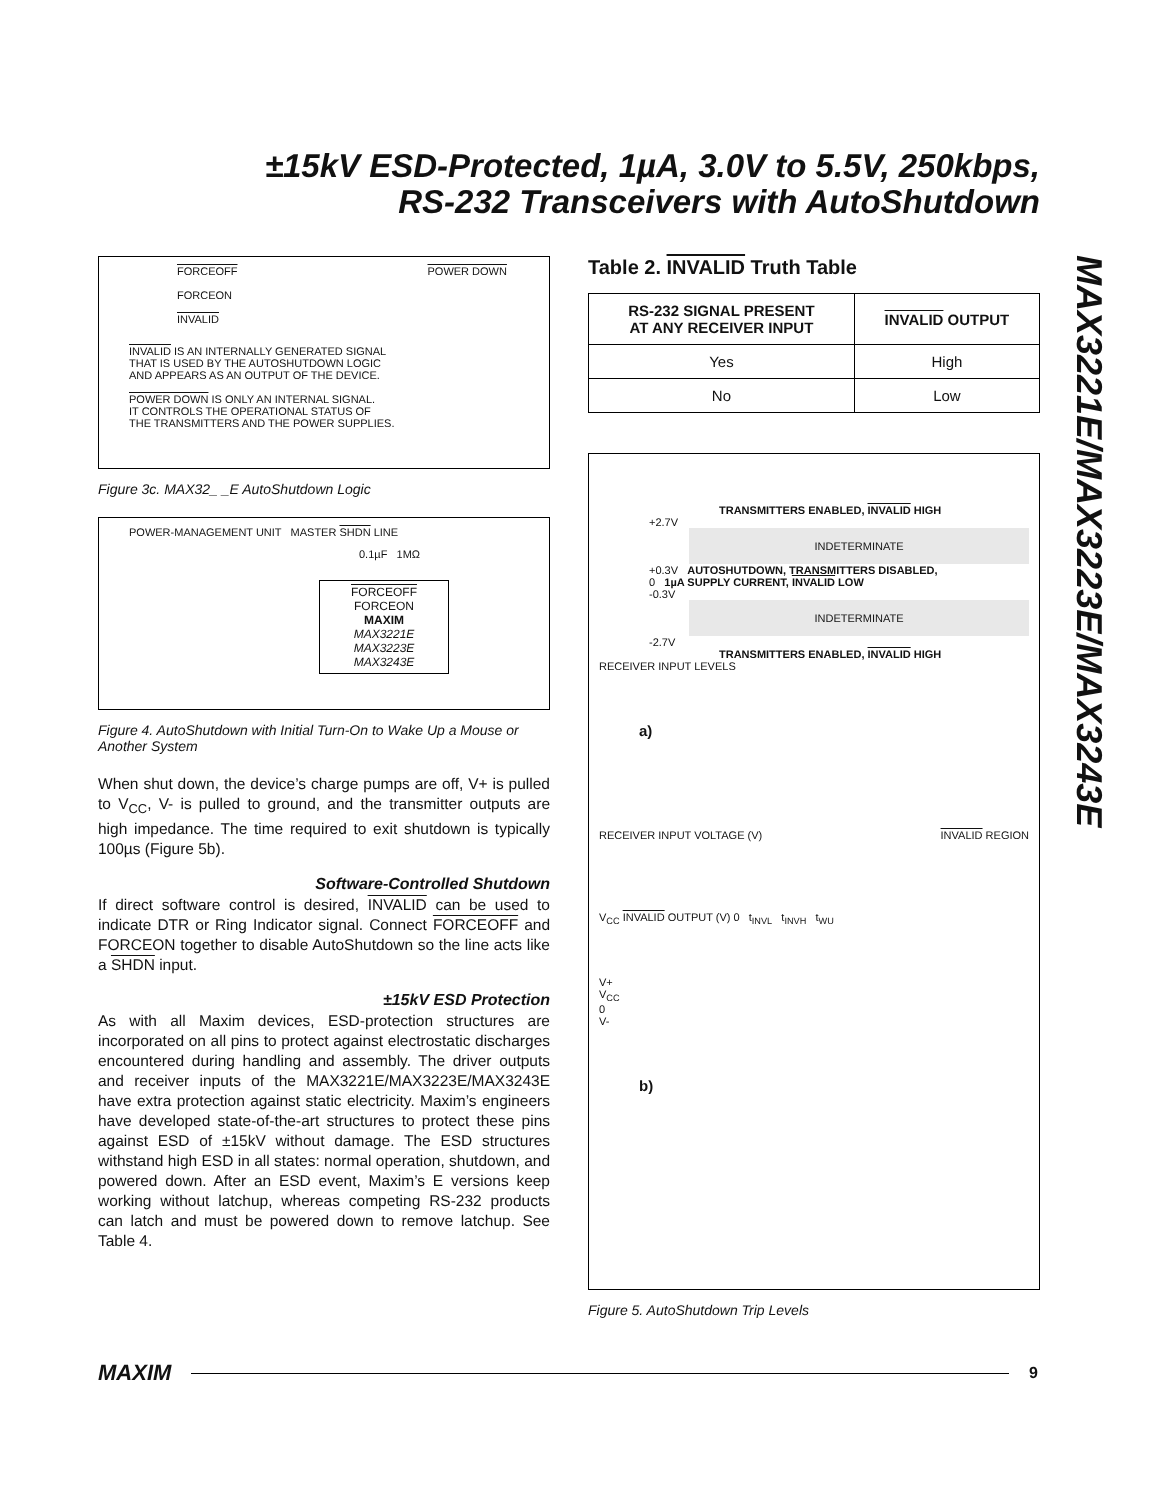±15kV ESD-Protected, 1µA, 3.0V to 5.5V, 250kbps,
RS-232 Transceivers with AutoShutdown
MAX3221E/MAX3223E/MAX3243E
FORCEOFF POWER DOWN
FORCEON
INVALID
INVALID IS AN INTERNALLY GENERATED SIGNAL
THAT IS USED BY THE AUTOSHUTDOWN LOGIC
AND APPEARS AS AN OUTPUT OF THE DEVICE.
POWER DOWN IS ONLY AN INTERNAL SIGNAL.
IT CONTROLS THE OPERATIONAL STATUS OF
THE TRANSMITTERS AND THE POWER SUPPLIES.
Figure 3c. MAX32_ _E AutoShutdown Logic
POWER-MANAGEMENT UNIT MASTER SHDN LINE
0.1µF 1MΩ
FORCEOFF FORCEON
MAXIM
MAX3221E
MAX3223E
MAX3243E
Figure 4. AutoShutdown with Initial Turn-On to Wake Up a Mouse or Another System
When shut down, the device’s charge pumps are off, V+ is pulled to V<sub>CC</sub>, V- is pulled to ground, and the transmitter outputs are high impedance. The time required to exit shutdown is typically 100µs (Figure 5b).
Software-Controlled Shutdown
If direct software control is desired, INVALID can be used to indicate DTR or Ring Indicator signal. Connect FORCEOFF and FORCEON together to disable AutoShutdown so the line acts like a SHDN input.
±15kV ESD Protection
As with all Maxim devices, ESD-protection structures are incorporated on all pins to protect against electrostatic discharges encountered during handling and assembly. The driver outputs and receiver inputs of the MAX3221E/MAX3223E/MAX3243E have extra protection against static electricity. Maxim’s engineers have developed state-of-the-art structures to protect these pins against ESD of ±15kV without damage. The ESD structures withstand high ESD in all states: normal operation, shutdown, and powered down. After an ESD event, Maxim’s E versions keep working without latchup, whereas competing RS-232 products can latch and must be powered down to remove latchup. See Table 4.
Table 2. INVALID Truth Table
| RS-232 SIGNAL PRESENT AT ANY RECEIVER INPUT | INVALID OUTPUT |
| --- | --- |
| Yes | High |
| No | Low |
TRANSMITTERS ENABLED, INVALID HIGH
+2.7V
INDETERMINATE
+0.3V AUTOSHUTDOWN, TRANSMITTERS DISABLED,
0 1µA SUPPLY CURRENT, INVALID LOW
-0.3V
INDETERMINATE
-2.7V
TRANSMITTERS ENABLED, INVALID HIGH
RECEIVER INPUT LEVELS
a)
RECEIVER INPUT VOLTAGE (V) INVALID REGION
V<sub>CC</sub> INVALID OUTPUT (V) 0 t<sub>INVL</sub> t<sub>INVH</sub> t<sub>WU</sub>
V+
V<sub>CC</sub>
0
V-
b)
Figure 5. AutoShutdown Trip Levels
MAXIM
9